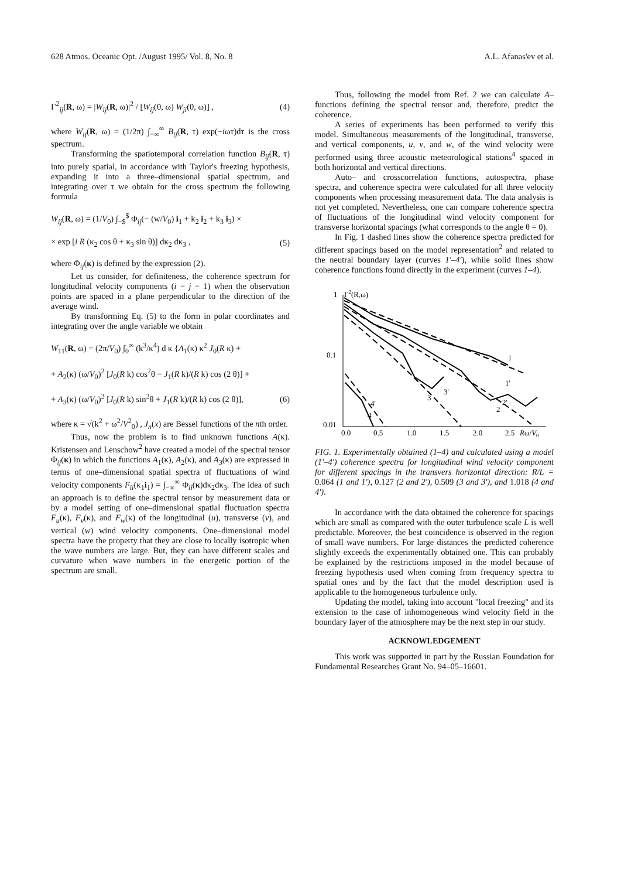628 Atmos. Oceanic Opt. /August 1995/ Vol. 8, No. 8 A.L. Afanas'ev et al.
Γ<sup>2</sup><sub>ij</sub>(R, ω) = |W<sub>ij</sub>(R, ω)|<sup>2</sup> / [W<sub>ij</sub>(0, ω) W<sub>ji</sub>(0, ω)] , (4)
where W<sub>ij</sub>(R, ω) = (1/2π) ∫<sub>−∞</sub><sup>∞</sup> B<sub>ij</sub>(R, τ) exp(−iωτ)dτ is the cross spectrum.
Transforming the spatiotemporal correlation function B<sub>ij</sub>(R, τ) into purely spatial, in accordance with Taylor's freezing hypothesis, expanding it into a three–dimensional spatial spectrum, and integrating over τ we obtain for the cross spectrum the following formula
W<sub>ij</sub>(R, ω) = (1/V<sub>0</sub>) ∫<sub>−$</sub><sup>$</sup> Φ<sub>ij</sub>(− (w/V<sub>0</sub>) i<sub>1</sub> + k<sub>2</sub> i<sub>2</sub> + k<sub>3</sub> i<sub>3</sub>) ×
× exp [i R (κ<sub>2</sub> cos θ + κ<sub>3</sub> sin θ)] dκ<sub>2</sub> dκ<sub>3</sub> , (5)
where Φ<sub>ij</sub>(κ) is defined by the expression (2).
Let us consider, for definiteness, the coherence spectrum for longitudinal velocity components (i = j = 1) when the observation points are spaced in a plane perpendicular to the direction of the average wind.
By transforming Eq. (5) to the form in polar coordinates and integrating over the angle variable we obtain
W<sub>11</sub>(R, ω) = (2π/V<sub>0</sub>) ∫<sub>0</sub><sup>∞</sup> (k<sup>3</sup>/κ<sup>4</sup>) d κ {A<sub>1</sub>(κ) κ<sup>2</sup> J<sub>0</sub>(R κ) +
+ A<sub>2</sub>(κ) (ω/V<sub>0</sub>)<sup>2</sup> [J<sub>0</sub>(R k) cos<sup>2</sup>θ − J<sub>1</sub>(R k)/(R k) cos (2 θ)] +
+ A<sub>3</sub>(κ) (ω/V<sub>0</sub>)<sup>2</sup> [J<sub>0</sub>(R k) sin<sup>2</sup>θ + J<sub>1</sub>(R k)/(R k) cos (2 θ)], (6)
where κ = √(k<sup>2</sup> + ω<sup>2</sup>/V<sup>2</sup><sub>0</sub>) , J<sub>n</sub>(x) are Bessel functions of the nth order.
Thus, now the problem is to find unknown functions A(κ). Kristensen and Lenschow<sup>2</sup> have created a model of the spectral tensor Φ<sub>ij</sub>(κ) in which the functions A<sub>1</sub>(κ), A<sub>2</sub>(κ), and A<sub>3</sub>(κ) are expressed in terms of one–dimensional spatial spectra of fluctuations of wind velocity components F<sub>ii</sub>(κ<sub>1</sub>i<sub>1</sub>) = ∫<sub>−∞</sub><sup>∞</sup> Φ<sub>ii</sub>(κ)dκ<sub>2</sub>dκ<sub>3</sub>. The idea of such an approach is to define the spectral tensor by measurement data or by a model setting of one–dimensional spatial fluctuation spectra F<sub>u</sub>(κ), F<sub>v</sub>(κ), and F<sub>w</sub>(κ) of the longitudinal (u), transverse (v), and vertical (w) wind velocity components. One–dimensional model spectra have the property that they are close to locally isotropic when the wave numbers are large. But, they can have different scales and curvature when wave numbers in the energetic portion of the spectrum are small.
Thus, following the model from Ref. 2 we can calculate A–functions defining the spectral tensor and, therefore, predict the coherence.
A series of experiments has been performed to verify this model. Simultaneous measurements of the longitudinal, transverse, and vertical components, u, v, and w, of the wind velocity were performed using three acoustic meteorological stations<sup>4</sup> spaced in both horizontal and vertical directions.
Auto– and crosscorrelation functions, autospectra, phase spectra, and coherence spectra were calculated for all three velocity components when processing measurement data. The data analysis is not yet completed. Nevertheless, one can compare coherence spectra of fluctuations of the longitudinal wind velocity component for transverse horizontal spacings (what corresponds to the angle θ = 0).
In Fig. 1 dashed lines show the coherence spectra predicted for different spacings based on the model representation<sup>2</sup> and related to the neutral boundary layer (curves 1'–4'), while solid lines show coherence functions found directly in the experiment (curves 1–4).
1
Γ2(R,ω)
0.1
0.01
0.0
0.5
1.0
1.5
2.0
2.5
Rω/V0
1
1'
2'
2
3'
3
4'
4
FIG. 1. Experimentally obtained (1–4) and calculated using a model (1'–4') coherence spectra for longitudinal wind velocity component for different spacings in the transvers horizontal direction: R/L = 0.064 (1 and 1'), 0.127 (2 and 2'), 0.509 (3 and 3'), and 1.018 (4 and 4').
In accordance with the data obtained the coherence for spacings which are small as compared with the outer turbulence scale L is well predictable. Moreover, the best coincidence is observed in the region of small wave numbers. For large distances the predicted coherence slightly exceeds the experimentally obtained one. This can probably be explained by the restrictions imposed in the model because of freezing hypothesis used when coming from frequency spectra to spatial ones and by the fact that the model description used is applicable to the homogeneous turbulence only.
Updating the model, taking into account "local freezing" and its extension to the case of inhomogeneous wind velocity field in the boundary layer of the atmosphere may be the next step in our study.
ACKNOWLEDGEMENT
This work was supported in part by the Russian Foundation for Fundamental Researches Grant No. 94–05–16601.